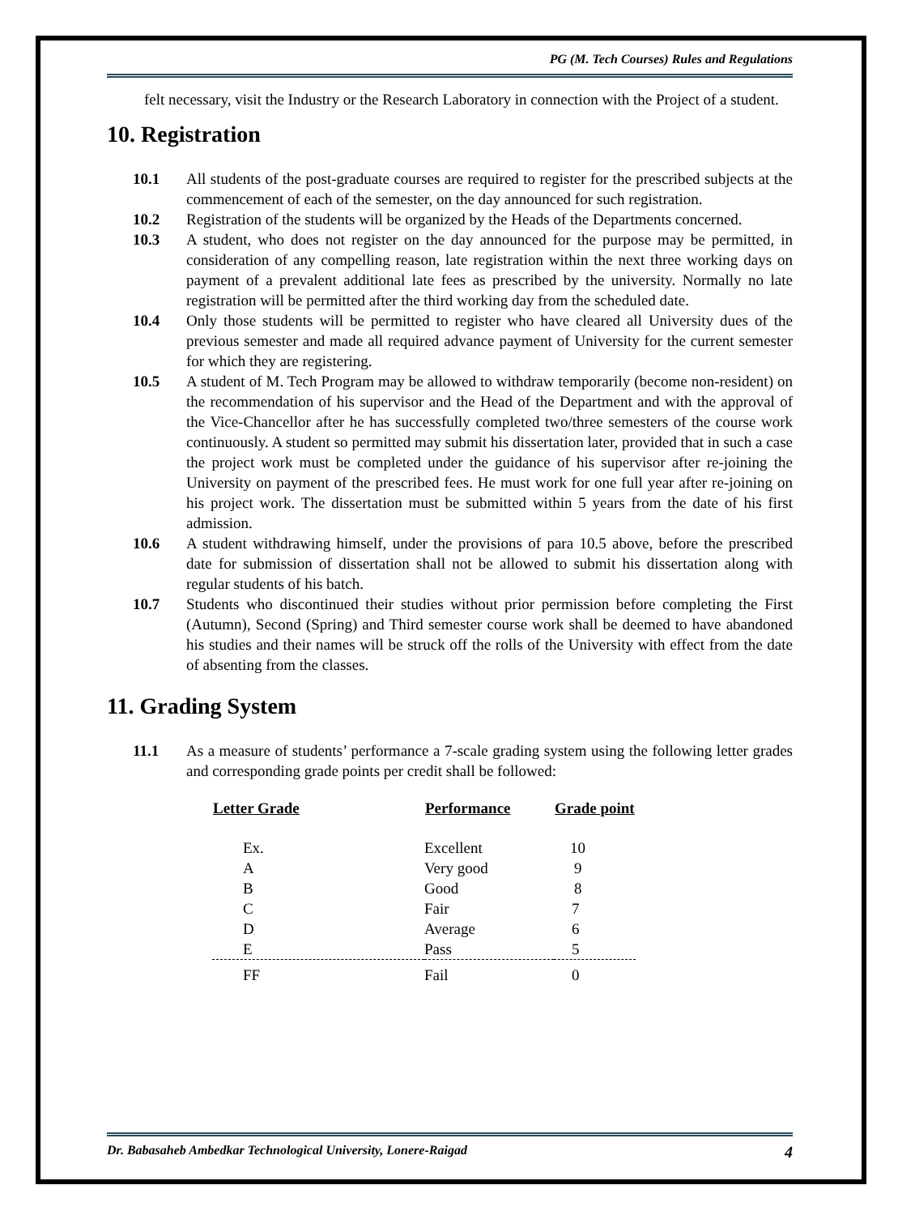PG (M. Tech Courses) Rules and Regulations
felt necessary, visit the Industry or the Research Laboratory in connection with the Project of a student.
10. Registration
10.1 All students of the post-graduate courses are required to register for the prescribed subjects at the commencement of each of the semester, on the day announced for such registration.
10.2 Registration of the students will be organized by the Heads of the Departments concerned.
10.3 A student, who does not register on the day announced for the purpose may be permitted, in consideration of any compelling reason, late registration within the next three working days on payment of a prevalent additional late fees as prescribed by the university. Normally no late registration will be permitted after the third working day from the scheduled date.
10.4 Only those students will be permitted to register who have cleared all University dues of the previous semester and made all required advance payment of University for the current semester for which they are registering.
10.5 A student of M. Tech Program may be allowed to withdraw temporarily (become non-resident) on the recommendation of his supervisor and the Head of the Department and with the approval of the Vice-Chancellor after he has successfully completed two/three semesters of the course work continuously. A student so permitted may submit his dissertation later, provided that in such a case the project work must be completed under the guidance of his supervisor after re-joining the University on payment of the prescribed fees. He must work for one full year after re-joining on his project work. The dissertation must be submitted within 5 years from the date of his first admission.
10.6 A student withdrawing himself, under the provisions of para 10.5 above, before the prescribed date for submission of dissertation shall not be allowed to submit his dissertation along with regular students of his batch.
10.7 Students who discontinued their studies without prior permission before completing the First (Autumn), Second (Spring) and Third semester course work shall be deemed to have abandoned his studies and their names will be struck off the rolls of the University with effect from the date of absenting from the classes.
11. Grading System
11.1 As a measure of students’ performance a 7-scale grading system using the following letter grades and corresponding grade points per credit shall be followed:
| Letter Grade | Performance | Grade point |
| --- | --- | --- |
| Ex. | Excellent | 10 |
| A | Very good | 9 |
| B | Good | 8 |
| C | Fair | 7 |
| D | Average | 6 |
| E | Pass | 5 |
| FF | Fail | 0 |
Dr. Babasaheb Ambedkar Technological University, Lonere-Raigad 4